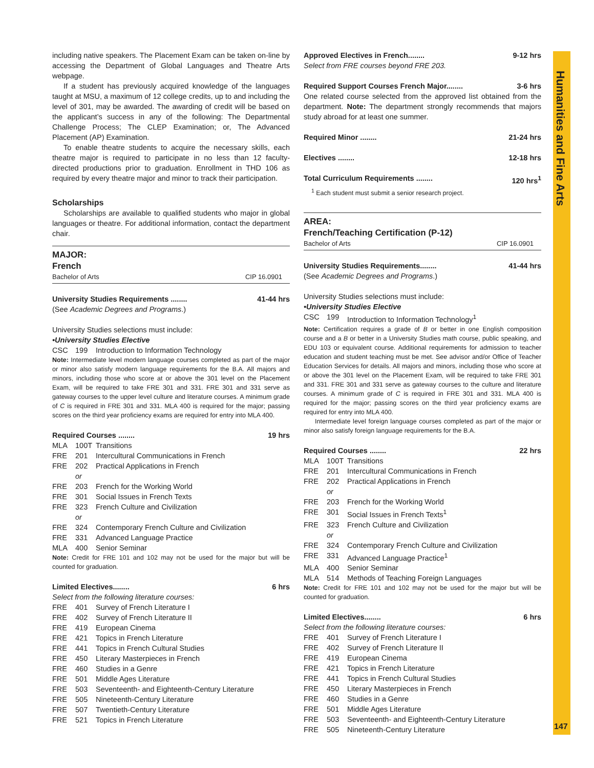Humanities and Fine Arts
147
including native speakers. The Placement Exam can be taken on-line by accessing the Department of Global Languages and Theatre Arts webpage.
If a student has previously acquired knowledge of the languages taught at MSU, a maximum of 12 college credits, up to and including the level of 301, may be awarded. The awarding of credit will be based on the applicant’s success in any of the following: The Departmental Challenge Process; The CLEP Examination; or, The Advanced Placement (AP) Examination.
To enable theatre students to acquire the necessary skills, each theatre major is required to participate in no less than 12 faculty-directed productions prior to graduation. Enrollment in THD 106 as required by every theatre major and minor to track their participation.
Scholarships
Scholarships are available to qualified students who major in global languages or theatre. For additional information, contact the department chair.
MAJOR:
French
Bachelor of Arts CIP 16.0901
University Studies Requirements ........ 41-44 hrs
(See Academic Degrees and Programs.)
University Studies selections must include:
•University Studies Elective
CSC 199 Introduction to Information Technology
Note: Intermediate level modern language courses completed as part of the major or minor also satisfy modern language requirements for the B.A. All majors and minors, including those who score at or above the 301 level on the Placement Exam, will be required to take FRE 301 and 331. FRE 301 and 331 serve as gateway courses to the upper level culture and literature courses. A minimum grade of C is required in FRE 301 and 331. MLA 400 is required for the major; passing scores on the third year proficiency exams are required for entry into MLA 400.
Required Courses ........ 19 hrs
MLA 100T Transitions
FRE 201 Intercultural Communications in French
FRE 202 Practical Applications in French
or
FRE 203 French for the Working World
FRE 301 Social Issues in French Texts
FRE 323 French Culture and Civilization
or
FRE 324 Contemporary French Culture and Civilization
FRE 331 Advanced Language Practice
MLA 400 Senior Seminar
Note: Credit for FRE 101 and 102 may not be used for the major but will be counted for graduation.
Limited Electives........ 6 hrs
Select from the following literature courses:
FRE 401 Survey of French Literature I
FRE 402 Survey of French Literature II
FRE 419 European Cinema
FRE 421 Topics in French Literature
FRE 441 Topics in French Cultural Studies
FRE 450 Literary Masterpieces in French
FRE 460 Studies in a Genre
FRE 501 Middle Ages Literature
FRE 503 Seventeenth- and Eighteenth-Century Literature
FRE 505 Nineteenth-Century Literature
FRE 507 Twentieth-Century Literature
FRE 521 Topics in French Literature
Approved Electives in French........ 9-12 hrs
Select from FRE courses beyond FRE 203.
Required Support Courses French Major........ 3-6 hrs
One related course selected from the approved list obtained from the department. Note: The department strongly recommends that majors study abroad for at least one summer.
Required Minor ........ 21-24 hrs
Electives ........ 12-18 hrs
Total Curriculum Requirements ........ 120 hrs<sup>1</sup>
<sup>1</sup> Each student must submit a senior research project.
AREA:
French/Teaching Certification (P-12)
Bachelor of Arts CIP 16.0901
University Studies Requirements........ 41-44 hrs
(See Academic Degrees and Programs.)
University Studies selections must include:
•University Studies Elective
CSC 199 Introduction to Information Technology<sup>1</sup>
Note: Certification requires a grade of B or better in one English composition course and a B or better in a University Studies math course, public speaking, and EDU 103 or equivalent course. Additional requirements for admission to teacher education and student teaching must be met. See advisor and/or Office of Teacher Education Services for details. All majors and minors, including those who score at or above the 301 level on the Placement Exam, will be required to take FRE 301 and 331. FRE 301 and 331 serve as gateway courses to the culture and literature courses. A minimum grade of C is required in FRE 301 and 331. MLA 400 is required for the major; passing scores on the third year proficiency exams are required for entry into MLA 400.
Intermediate level foreign language courses completed as part of the major or minor also satisfy foreign language requirements for the B.A.
Required Courses ........ 22 hrs
MLA 100T Transitions
FRE 201 Intercultural Communications in French
FRE 202 Practical Applications in French
or
FRE 203 French for the Working World
FRE 301 Social Issues in French Texts<sup>1</sup>
FRE 323 French Culture and Civilization
or
FRE 324 Contemporary French Culture and Civilization
FRE 331 Advanced Language Practice<sup>1</sup>
MLA 400 Senior Seminar
MLA 514 Methods of Teaching Foreign Languages
Note: Credit for FRE 101 and 102 may not be used for the major but will be counted for graduation.
Limited Electives........ 6 hrs
Select from the following literature courses:
FRE 401 Survey of French Literature I
FRE 402 Survey of French Literature II
FRE 419 European Cinema
FRE 421 Topics in French Literature
FRE 441 Topics in French Cultural Studies
FRE 450 Literary Masterpieces in French
FRE 460 Studies in a Genre
FRE 501 Middle Ages Literature
FRE 503 Seventeenth- and Eighteenth-Century Literature
FRE 505 Nineteenth-Century Literature